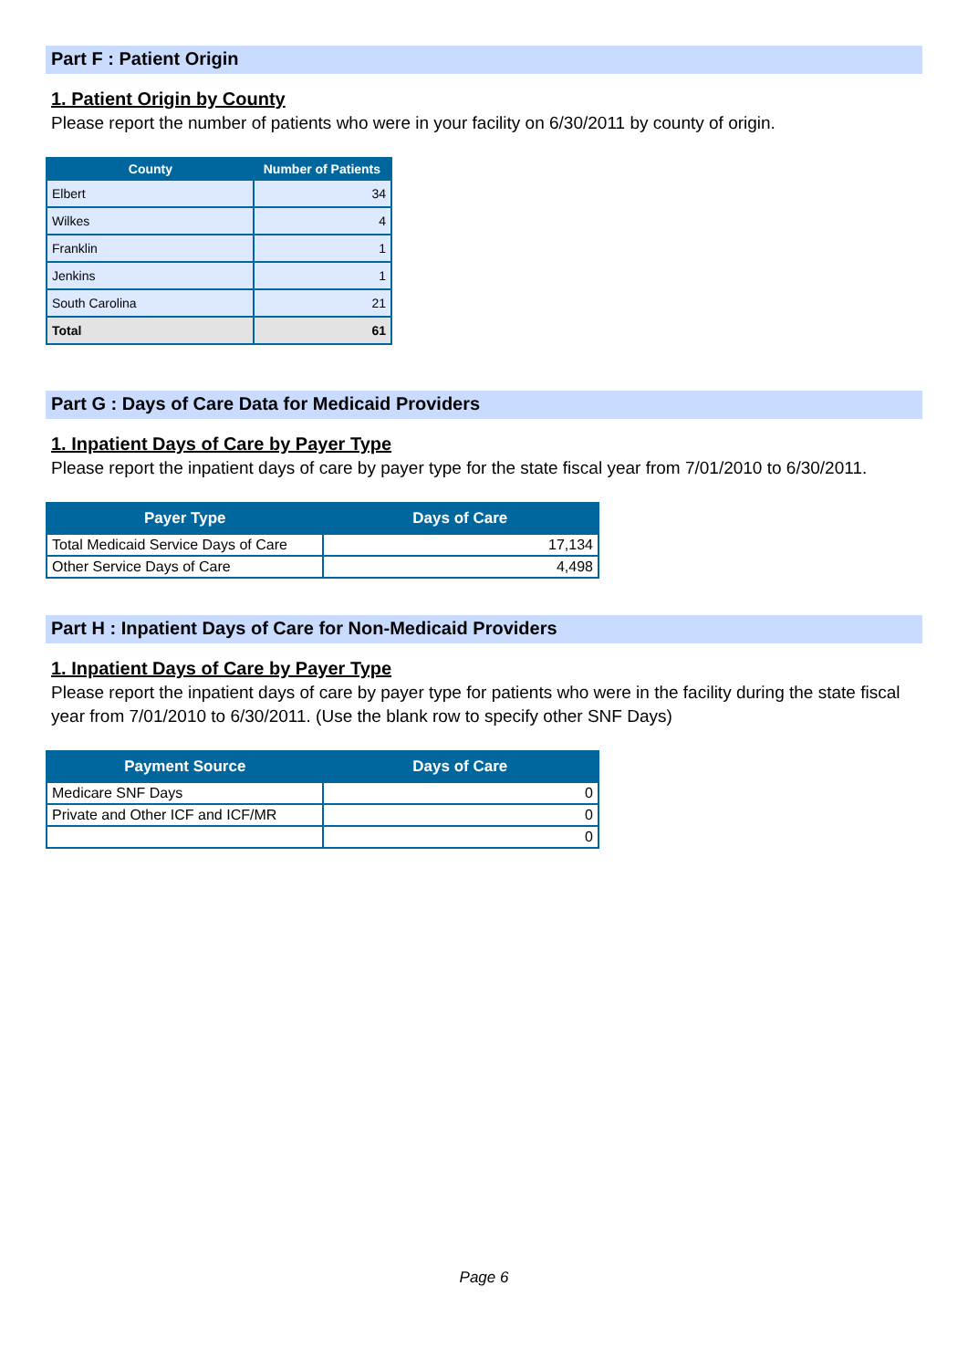Part F : Patient Origin
1. Patient Origin by County
Please report the number of patients who were in your facility on 6/30/2011 by county of origin.
| County | Number of Patients |
| --- | --- |
| Elbert | 34 |
| Wilkes | 4 |
| Franklin | 1 |
| Jenkins | 1 |
| South Carolina | 21 |
| Total | 61 |
Part G : Days of Care Data for Medicaid Providers
1. Inpatient Days of Care by Payer Type
Please report the inpatient days of care by payer type for the state fiscal year from 7/01/2010 to 6/30/2011.
| Payer Type | Days of Care |
| --- | --- |
| Total Medicaid Service Days of Care | 17,134 |
| Other Service Days of Care | 4,498 |
Part H : Inpatient Days of Care for Non-Medicaid Providers
1. Inpatient Days of Care by Payer Type
Please report the inpatient days of care by payer type for patients who were in the facility during the state fiscal year from 7/01/2010 to 6/30/2011. (Use the blank row to specify other SNF Days)
| Payment Source | Days of Care |
| --- | --- |
| Medicare SNF Days | 0 |
| Private and Other ICF and ICF/MR | 0 |
| | 0 |
Page 6